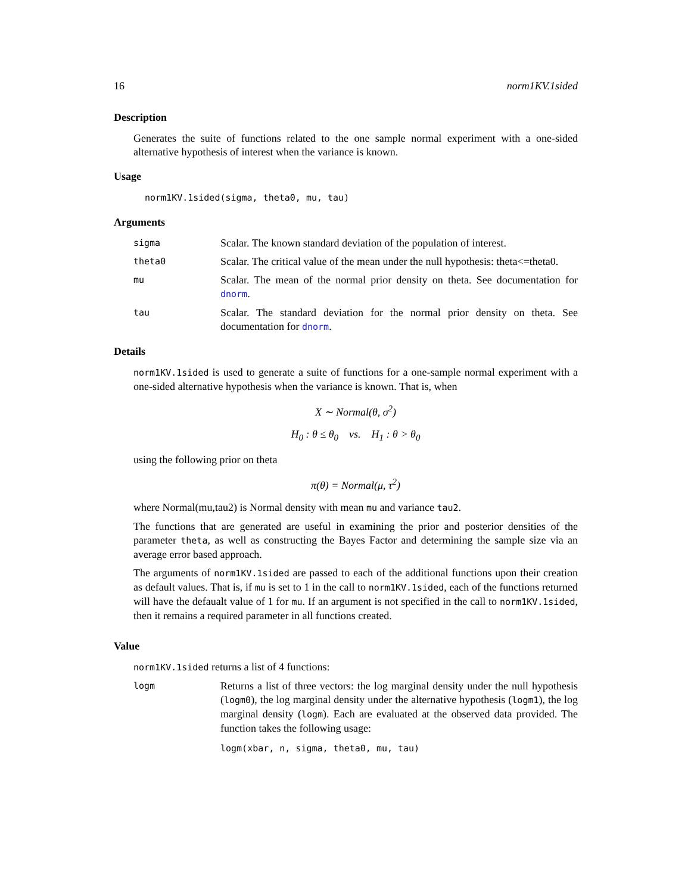16 norm1KV.1sided
Description
Generates the suite of functions related to the one sample normal experiment with a one-sided alternative hypothesis of interest when the variance is known.
Usage
norm1KV.1sided(sigma, theta0, mu, tau)
Arguments
sigma Scalar. The known standard deviation of the population of interest.
theta0 Scalar. The critical value of the mean under the null hypothesis: theta<=theta0.
mu Scalar. The mean of the normal prior density on theta. See documentation for dnorm.
tau Scalar. The standard deviation for the normal prior density on theta. See documentation for dnorm.
Details
norm1KV.1sided is used to generate a suite of functions for a one-sample normal experiment with a one-sided alternative hypothesis when the variance is known. That is, when
X ∼ Normal(θ, σ<sup>2</sup>)
H<sub>0</sub> : θ ≤ θ<sub>0</sub> vs. H<sub>1</sub> : θ > θ<sub>0</sub>
using the following prior on theta
π(θ) = Normal(μ, τ<sup>2</sup>)
where Normal(mu,tau2) is Normal density with mean mu and variance tau2.
The functions that are generated are useful in examining the prior and posterior densities of the parameter theta, as well as constructing the Bayes Factor and determining the sample size via an average error based approach.
The arguments of norm1KV.1sided are passed to each of the additional functions upon their creation as default values. That is, if mu is set to 1 in the call to norm1KV.1sided, each of the functions returned will have the defaualt value of 1 for mu. If an argument is not specified in the call to norm1KV.1sided, then it remains a required parameter in all functions created.
Value
norm1KV.1sided returns a list of 4 functions:
logm Returns a list of three vectors: the log marginal density under the null hypothesis (logm0), the log marginal density under the alternative hypothesis (logm1), the log marginal density (logm). Each are evaluated at the observed data provided. The function takes the following usage:
logm(xbar, n, sigma, theta0, mu, tau)